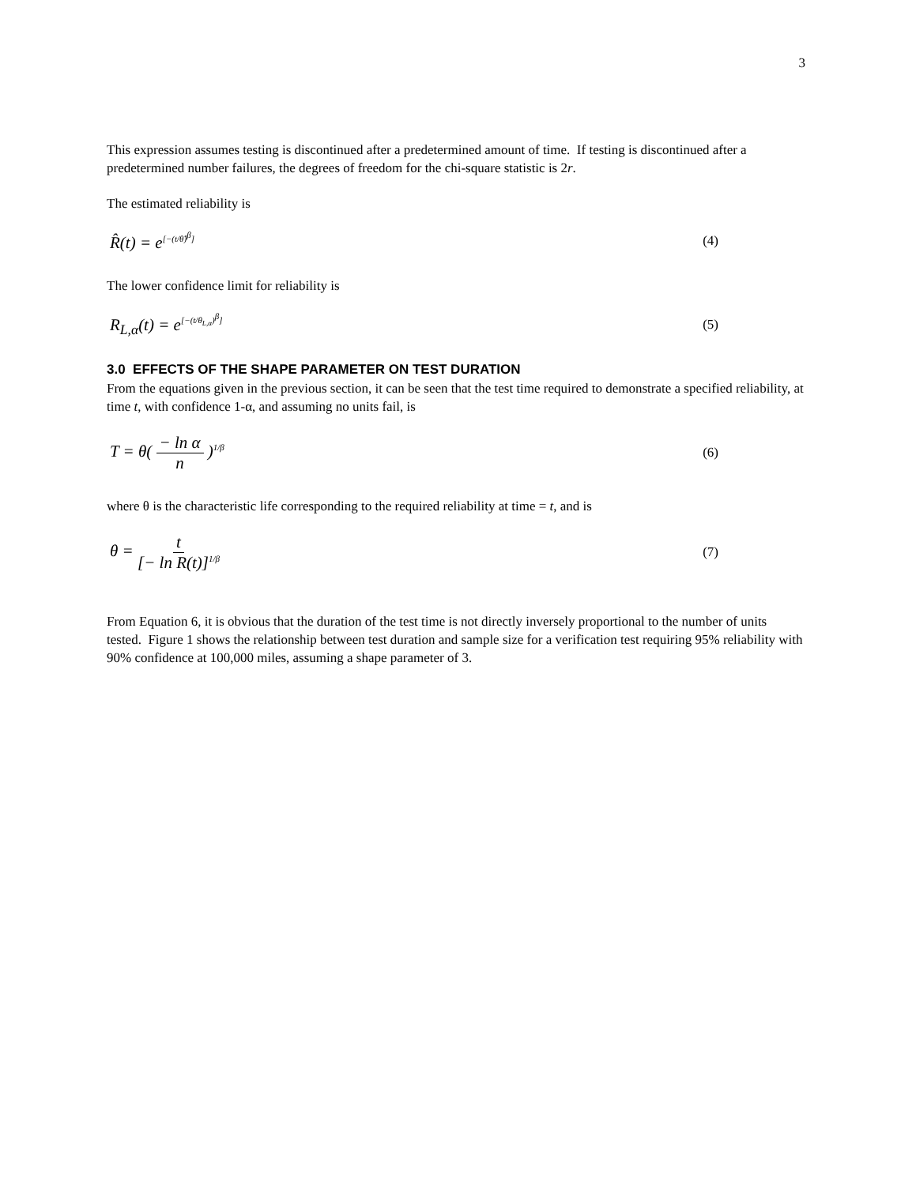3
This expression assumes testing is discontinued after a predetermined amount of time. If testing is discontinued after a predetermined number failures, the degrees of freedom for the chi-square statistic is 2r.
The estimated reliability is
R̂(t) = e<sup>[−(t/θ̂)<sup>β</sup>]</sup> (4)
The lower confidence limit for reliability is
R<sub>L,α</sub>(t) = e<sup>[−(t/θ<sub>L,α</sub>)<sup>β</sup>]</sup> (5)
3.0 EFFECTS OF THE SHAPE PARAMETER ON TEST DURATION
From the equations given in the previous section, it can be seen that the test time required to demonstrate a specified reliability, at time t, with confidence 1-α, and assuming no units fail, is
T = θ( − ln α n )<sup>1/β</sup> (6)
where θ is the characteristic life corresponding to the required reliability at time = t, and is
θ = t [− ln R(t)]<sup>1/β</sup> (7)
From Equation 6, it is obvious that the duration of the test time is not directly inversely proportional to the number of units tested. Figure 1 shows the relationship between test duration and sample size for a verification test requiring 95% reliability with 90% confidence at 100,000 miles, assuming a shape parameter of 3.